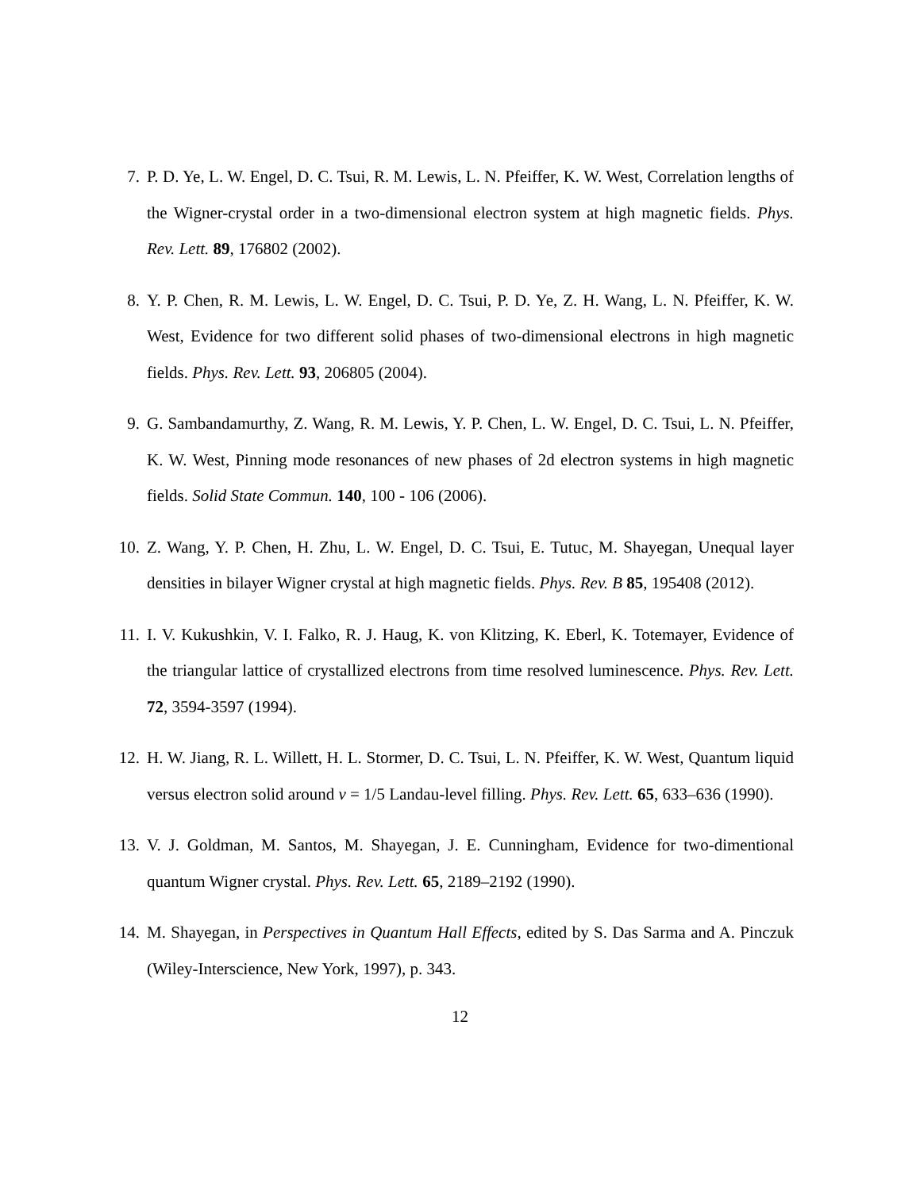7. P. D. Ye, L. W. Engel, D. C. Tsui, R. M. Lewis, L. N. Pfeiffer, K. W. West, Correlation lengths of the Wigner-crystal order in a two-dimensional electron system at high magnetic fields. Phys. Rev. Lett. 89, 176802 (2002).
8. Y. P. Chen, R. M. Lewis, L. W. Engel, D. C. Tsui, P. D. Ye, Z. H. Wang, L. N. Pfeiffer, K. W. West, Evidence for two different solid phases of two-dimensional electrons in high magnetic fields. Phys. Rev. Lett. 93, 206805 (2004).
9. G. Sambandamurthy, Z. Wang, R. M. Lewis, Y. P. Chen, L. W. Engel, D. C. Tsui, L. N. Pfeiffer, K. W. West, Pinning mode resonances of new phases of 2d electron systems in high magnetic fields. Solid State Commun. 140, 100 - 106 (2006).
10. Z. Wang, Y. P. Chen, H. Zhu, L. W. Engel, D. C. Tsui, E. Tutuc, M. Shayegan, Unequal layer densities in bilayer Wigner crystal at high magnetic fields. Phys. Rev. B 85, 195408 (2012).
11. I. V. Kukushkin, V. I. Falko, R. J. Haug, K. von Klitzing, K. Eberl, K. Totemayer, Evidence of the triangular lattice of crystallized electrons from time resolved luminescence. Phys. Rev. Lett. 72, 3594-3597 (1994).
12. H. W. Jiang, R. L. Willett, H. L. Stormer, D. C. Tsui, L. N. Pfeiffer, K. W. West, Quantum liquid versus electron solid around ν = 1/5 Landau-level filling. Phys. Rev. Lett. 65, 633–636 (1990).
13. V. J. Goldman, M. Santos, M. Shayegan, J. E. Cunningham, Evidence for two-dimentional quantum Wigner crystal. Phys. Rev. Lett. 65, 2189–2192 (1990).
14. M. Shayegan, in Perspectives in Quantum Hall Effects, edited by S. Das Sarma and A. Pinczuk (Wiley-Interscience, New York, 1997), p. 343.
12